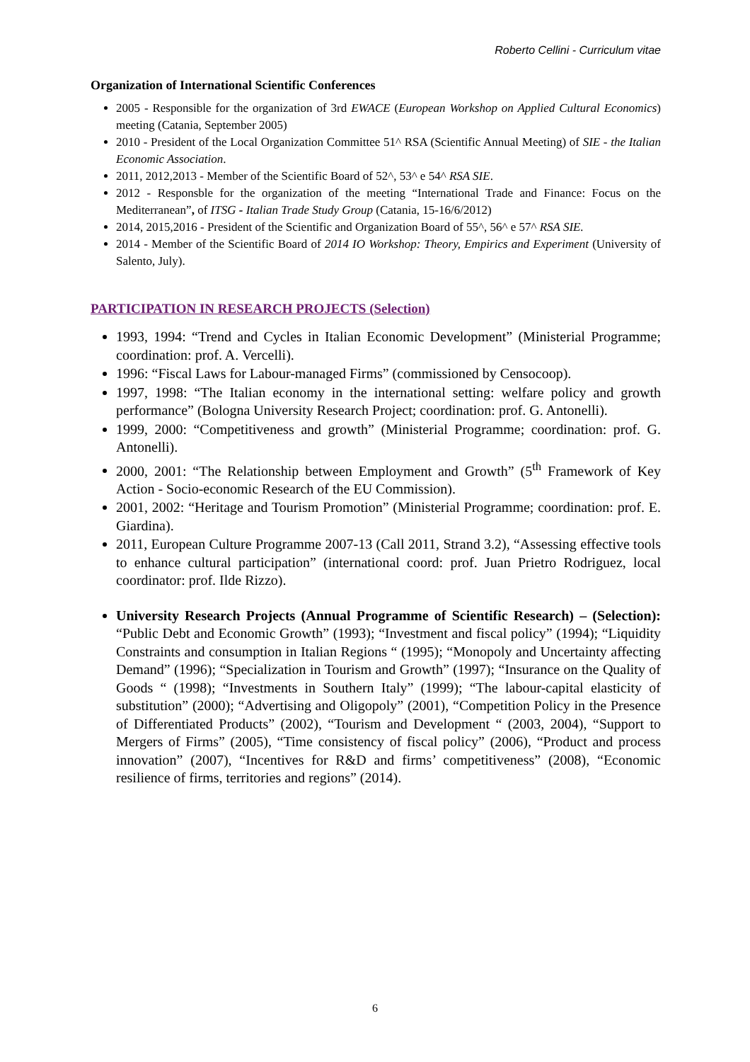Roberto Cellini - Curriculum vitae
Organization of International Scientific Conferences
2005 - Responsible for the organization of 3rd EWACE (European Workshop on Applied Cultural Economics) meeting (Catania, September 2005)
2010 - President of the Local Organization Committee 51^ RSA (Scientific Annual Meeting) of SIE - the Italian Economic Association.
2011, 2012,2013 - Member of the Scientific Board of 52^, 53^ e 54^ RSA SIE.
2012 - Responsble for the organization of the meeting “International Trade and Finance: Focus on the Mediterranean”, of ITSG - Italian Trade Study Group (Catania, 15-16/6/2012)
2014, 2015,2016 - President of the Scientific and Organization Board of 55^, 56^ e 57^ RSA SIE.
2014 - Member of the Scientific Board of 2014 IO Workshop: Theory, Empirics and Experiment (University of Salento, July).
PARTICIPATION IN RESEARCH PROJECTS (Selection)
1993, 1994: “Trend and Cycles in Italian Economic Development” (Ministerial Programme; coordination: prof. A. Vercelli).
1996: “Fiscal Laws for Labour-managed Firms” (commissioned by Censocoop).
1997, 1998: “The Italian economy in the international setting: welfare policy and growth performance” (Bologna University Research Project; coordination: prof. G. Antonelli).
1999, 2000: “Competitiveness and growth” (Ministerial Programme; coordination: prof. G. Antonelli).
2000, 2001: “The Relationship between Employment and Growth” (5<sup>th</sup> Framework of Key Action - Socio-economic Research of the EU Commission).
2001, 2002: “Heritage and Tourism Promotion” (Ministerial Programme; coordination: prof. E. Giardina).
2011, European Culture Programme 2007-13 (Call 2011, Strand 3.2), “Assessing effective tools to enhance cultural participation” (international coord: prof. Juan Prietro Rodriguez, local coordinator: prof. Ilde Rizzo).
University Research Projects (Annual Programme of Scientific Research) – (Selection): “Public Debt and Economic Growth” (1993); “Investment and fiscal policy” (1994); “Liquidity Constraints and consumption in Italian Regions “ (1995); “Monopoly and Uncertainty affecting Demand” (1996); “Specialization in Tourism and Growth” (1997); “Insurance on the Quality of Goods “ (1998); “Investments in Southern Italy” (1999); “The labour-capital elasticity of substitution” (2000); “Advertising and Oligopoly” (2001), “Competition Policy in the Presence of Differentiated Products” (2002), “Tourism and Development “ (2003, 2004), “Support to Mergers of Firms” (2005), “Time consistency of fiscal policy” (2006), “Product and process innovation” (2007), “Incentives for R&D and firms’ competitiveness” (2008), “Economic resilience of firms, territories and regions” (2014).
6